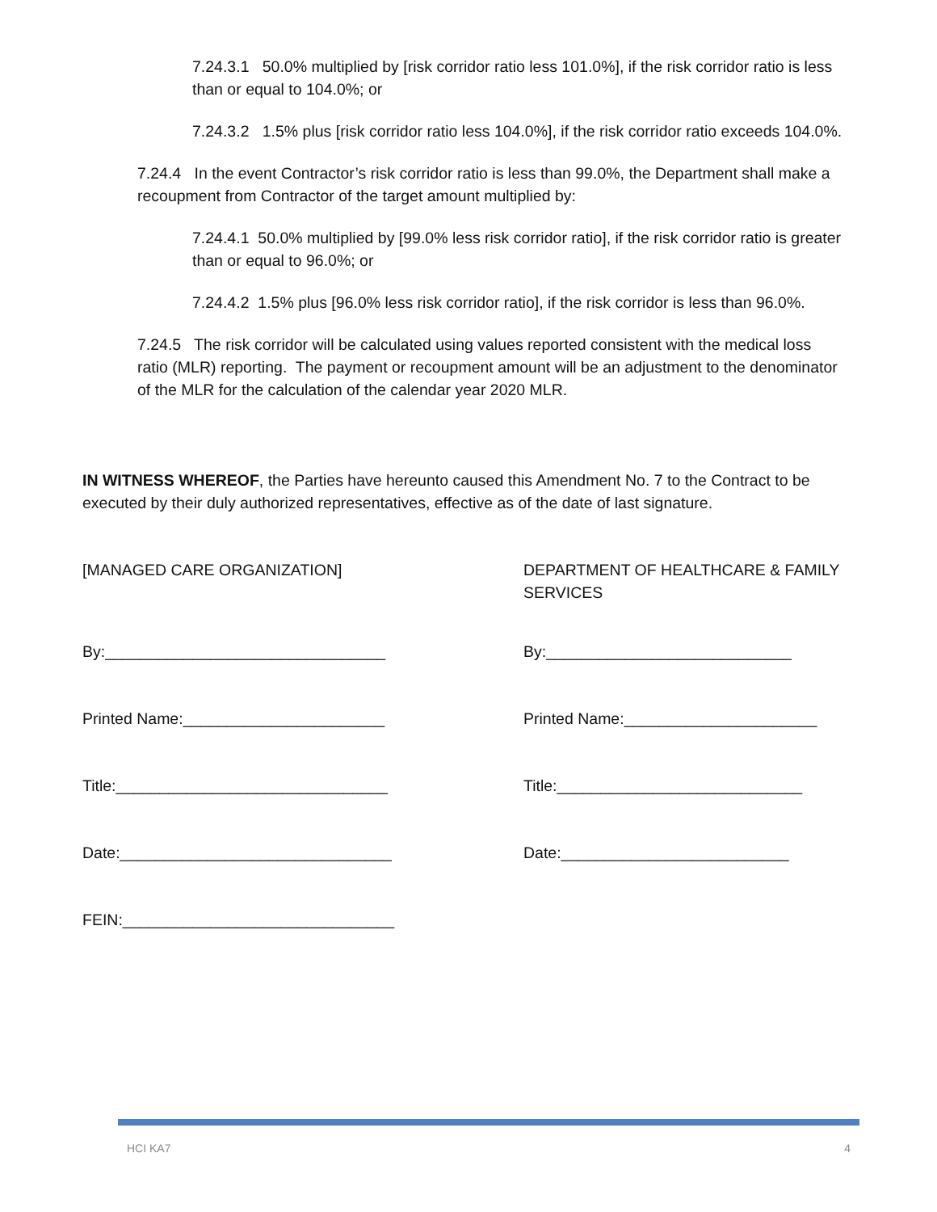7.24.3.1 50.0% multiplied by [risk corridor ratio less 101.0%], if the risk corridor ratio is less than or equal to 104.0%; or
7.24.3.2 1.5% plus [risk corridor ratio less 104.0%], if the risk corridor ratio exceeds 104.0%.
7.24.4 In the event Contractor’s risk corridor ratio is less than 99.0%, the Department shall make a recoupment from Contractor of the target amount multiplied by:
7.24.4.1 50.0% multiplied by [99.0% less risk corridor ratio], if the risk corridor ratio is greater than or equal to 96.0%; or
7.24.4.2 1.5% plus [96.0% less risk corridor ratio], if the risk corridor is less than 96.0%.
7.24.5 The risk corridor will be calculated using values reported consistent with the medical loss ratio (MLR) reporting. The payment or recoupment amount will be an adjustment to the denominator of the MLR for the calculation of the calendar year 2020 MLR.
IN WITNESS WHEREOF, the Parties have hereunto caused this Amendment No. 7 to the Contract to be executed by their duly authorized representatives, effective as of the date of last signature.
[MANAGED CARE ORGANIZATION] DEPARTMENT OF HEALTHCARE & FAMILY SERVICES
By:________________________________
By:____________________________
Printed Name:_______________________
Printed Name:______________________
Title:_______________________________
Title:____________________________
Date:_______________________________
Date:__________________________
FEIN:_______________________________
HCI KA7 4